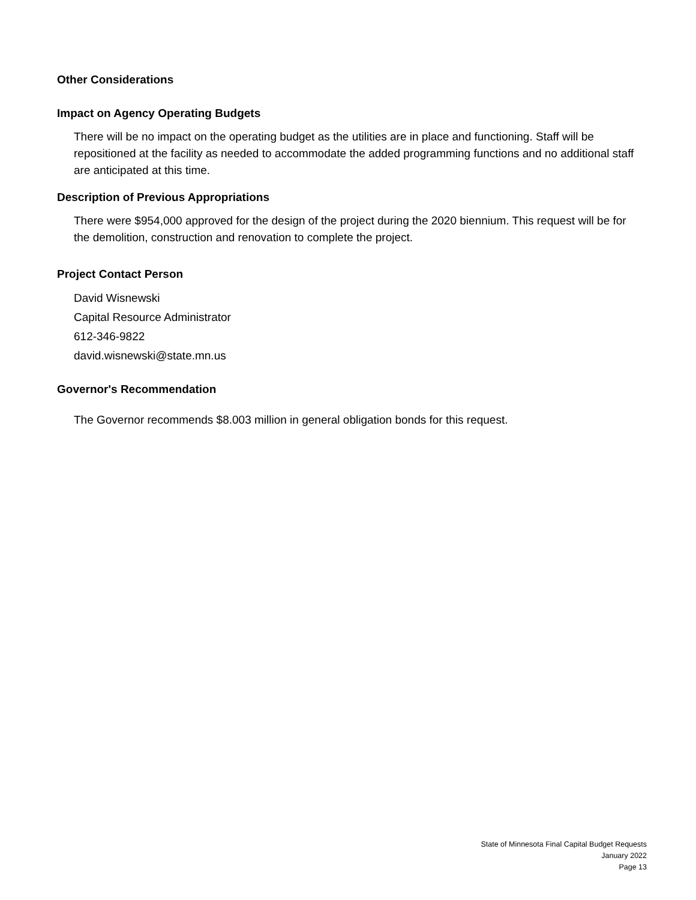Other Considerations
Impact on Agency Operating Budgets
There will be no impact on the operating budget as the utilities are in place and functioning. Staff will be repositioned at the facility as needed to accommodate the added programming functions and no additional staff are anticipated at this time.
Description of Previous Appropriations
There were $954,000 approved for the design of the project during the 2020 biennium. This request will be for the demolition, construction and renovation to complete the project.
Project Contact Person
David Wisnewski
Capital Resource Administrator
612-346-9822
david.wisnewski@state.mn.us
Governor's Recommendation
The Governor recommends $8.003 million in general obligation bonds for this request.
State of Minnesota Final Capital Budget Requests
January 2022
Page 13